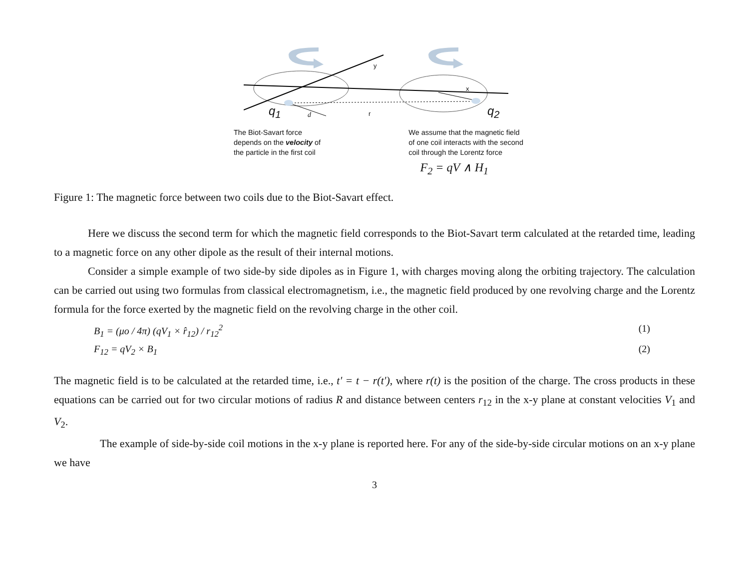y
x
q<sub>1</sub> d r q<sub>2</sub>
The Biot-Savart force
depends on the velocity of
the particle in the first coil
We assume that the magnetic field
of one coil interacts with the second
coil through the Lorentz force
F<sub>2</sub> = qV ∧ H<sub>1</sub>
Figure 1: The magnetic force between two coils due to the Biot-Savart effect.
Here we discuss the second term for which the magnetic field corresponds to the Biot-Savart term calculated at the retarded time, leading to a magnetic force on any other dipole as the result of their internal motions.
Consider a simple example of two side-by side dipoles as in Figure 1, with charges moving along the orbiting trajectory. The calculation can be carried out using two formulas from classical electromagnetism, i.e., the magnetic field produced by one revolving charge and the Lorentz formula for the force exerted by the magnetic field on the revolving charge in the other coil.
B<sub>1</sub> = (μo / 4π) (qV<sub>1</sub> × r̂<sub>12</sub>) / r<sub>12</sub><sup>2</sup> (1)
F<sub>12</sub> = qV<sub>2</sub> × B<sub>1</sub> (2)
The magnetic field is to be calculated at the retarded time, i.e., t' = t − r(t'), where r(t) is the position of the charge. The cross products in these equations can be carried out for two circular motions of radius R and distance between centers r<sub>12</sub> in the x-y plane at constant velocities V<sub>1</sub> and V<sub>2</sub>.
The example of side-by-side coil motions in the x-y plane is reported here. For any of the side-by-side circular motions on an x-y plane we have
3